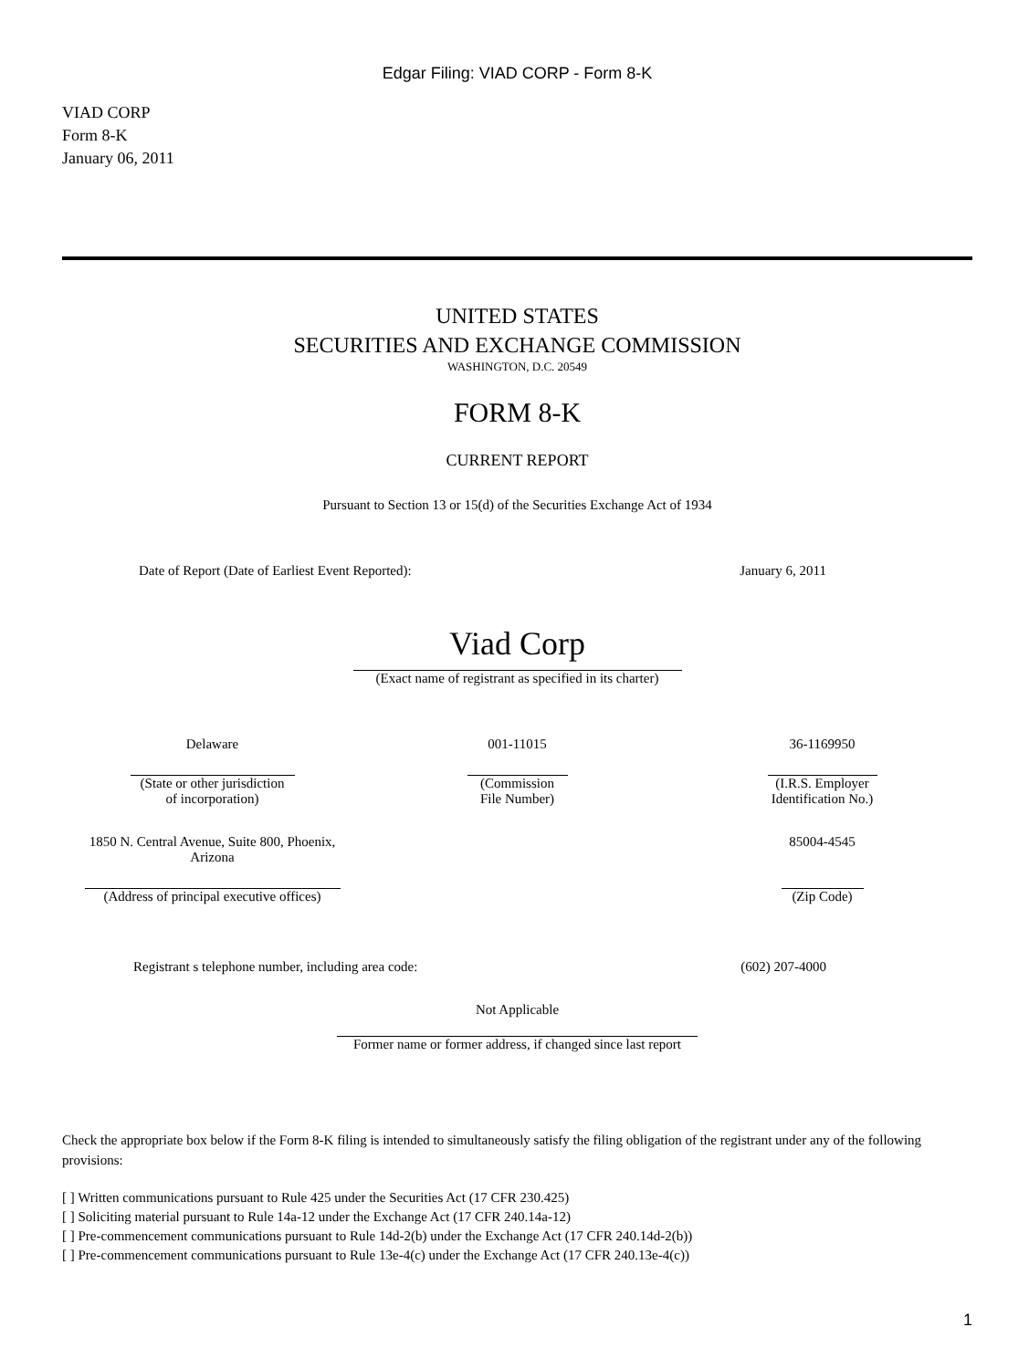Edgar Filing: VIAD CORP - Form 8-K
VIAD CORP
Form 8-K
January 06, 2011
UNITED STATES
SECURITIES AND EXCHANGE COMMISSION
WASHINGTON, D.C. 20549
FORM 8-K
CURRENT REPORT
Pursuant to Section 13 or 15(d) of the Securities Exchange Act of 1934
| Date of Report (Date of Earliest Event Reported): | January 6, 2011 |
Viad Corp
(Exact name of registrant as specified in its charter)
| Delaware | 001-11015 | 36-1169950 |
| (State or other jurisdiction of incorporation) | (Commission File Number) | (I.R.S. Employer Identification No.) |
| 1850 N. Central Avenue, Suite 800, Phoenix, Arizona | | 85004-4545 |
| (Address of principal executive offices) | | (Zip Code) |
| Registrant s telephone number, including area code: | (602) 207-4000 |
Not Applicable
Former name or former address, if changed since last report
Check the appropriate box below if the Form 8-K filing is intended to simultaneously satisfy the filing obligation of the registrant under any of the following provisions:
[ ] Written communications pursuant to Rule 425 under the Securities Act (17 CFR 230.425)
[ ] Soliciting material pursuant to Rule 14a-12 under the Exchange Act (17 CFR 240.14a-12)
[ ] Pre-commencement communications pursuant to Rule 14d-2(b) under the Exchange Act (17 CFR 240.14d-2(b))
[ ] Pre-commencement communications pursuant to Rule 13e-4(c) under the Exchange Act (17 CFR 240.13e-4(c))
1